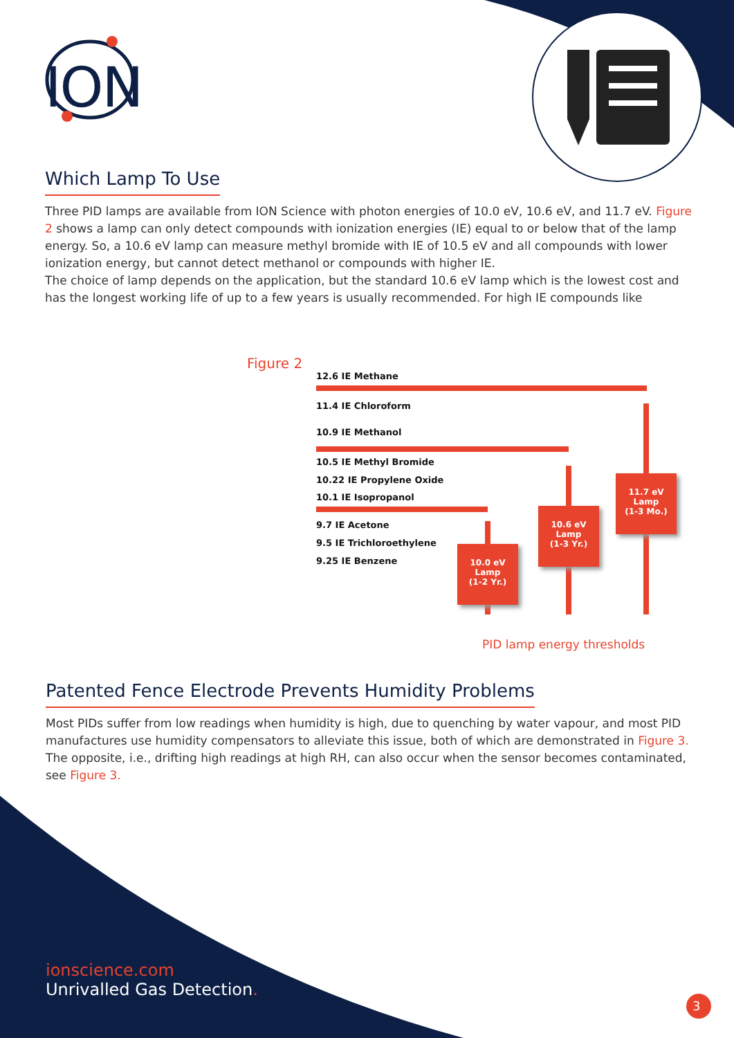ION
Which Lamp To Use
Three PID lamps are available from ION Science with photon energies of 10.0 eV, 10.6 eV, and 11.7 eV. Figure 2 shows a lamp can only detect compounds with ionization energies (IE) equal to or below that of the lamp energy. So, a 10.6 eV lamp can measure methyl bromide with IE of 10.5 eV and all compounds with lower ionization energy, but cannot detect methanol or compounds with higher IE.
The choice of lamp depends on the application, but the standard 10.6 eV lamp which is the lowest cost and has the longest working life of up to a few years is usually recommended. For high IE compounds like
Figure 2
12.6 IE Methane
11.4 IE Chloroform
10.9 IE Methanol
10.5 IE Methyl Bromide
10.22 IE Propylene Oxide
10.1 IE Isopropanol
9.7 IE Acetone
9.5 IE Trichloroethylene
9.25 IE Benzene
11.7 eV
Lamp
(1-3 Mo.)
10.6 eV
Lamp
(1-3 Yr.)
10.0 eV
Lamp
(1-2 Yr.)
PID lamp energy thresholds
Patented Fence Electrode Prevents Humidity Problems
Most PIDs suffer from low readings when humidity is high, due to quenching by water vapour, and most PID manufactures use humidity compensators to alleviate this issue, both of which are demonstrated in Figure 3. The opposite, i.e., drifting high readings at high RH, can also occur when the sensor becomes contaminated, see Figure 3.
ionscience.com
Unrivalled Gas Detection.
3